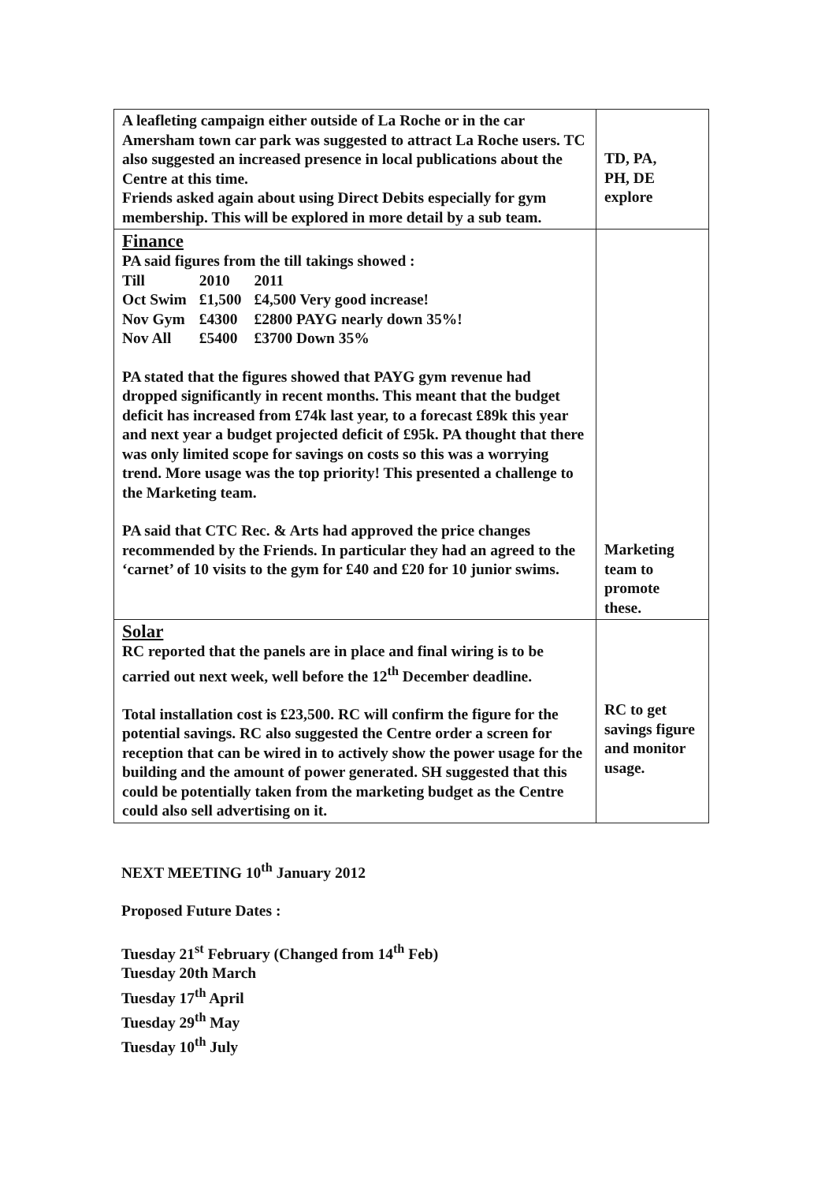| A leafleting campaign either outside of La Roche or in the car Amersham town car park was suggested to attract La Roche users. TC also suggested an increased presence in local publications about the Centre at this time. Friends asked again about using Direct Debits especially for gym membership. This will be explored in more detail by a sub team. | TD, PA, PH, DE explore |
| Finance PA said figures from the till takings showed : / Till / 2010 / 2011 / / Oct Swim / £1,500 / £4,500 Very good increase! / / Nov Gym / £4300 / £2800 PAYG nearly down 35%! / / Nov All / £5400 / £3700 Down 35% / PA stated that the figures showed that PAYG gym revenue had dropped significantly in recent months. This meant that the budget deficit has increased from £74k last year, to a forecast £89k this year and next year a budget projected deficit of £95k. PA thought that there was only limited scope for savings on costs so this was a worrying trend. More usage was the top priority! This presented a challenge to the Marketing team. PA said that CTC Rec. & Arts had approved the price changes recommended by the Friends. In particular they had an agreed to the ‘carnet’ of 10 visits to the gym for £40 and £20 for 10 junior swims. | Marketing team to promote these. |
| Solar RC reported that the panels are in place and final wiring is to be carried out next week, well before the 12<sup>th</sup> December deadline. Total installation cost is £23,500. RC will confirm the figure for the potential savings. RC also suggested the Centre order a screen for reception that can be wired in to actively show the power usage for the building and the amount of power generated. SH suggested that this could be potentially taken from the marketing budget as the Centre could also sell advertising on it. | RC to get savings figure and monitor usage. |
NEXT MEETING 10<sup>th</sup> January 2012
Proposed Future Dates :
Tuesday 21<sup>st</sup> February (Changed from 14<sup>th</sup> Feb)
Tuesday 20th March
Tuesday 17<sup>th</sup> April
Tuesday 29<sup>th</sup> May
Tuesday 10<sup>th</sup> July